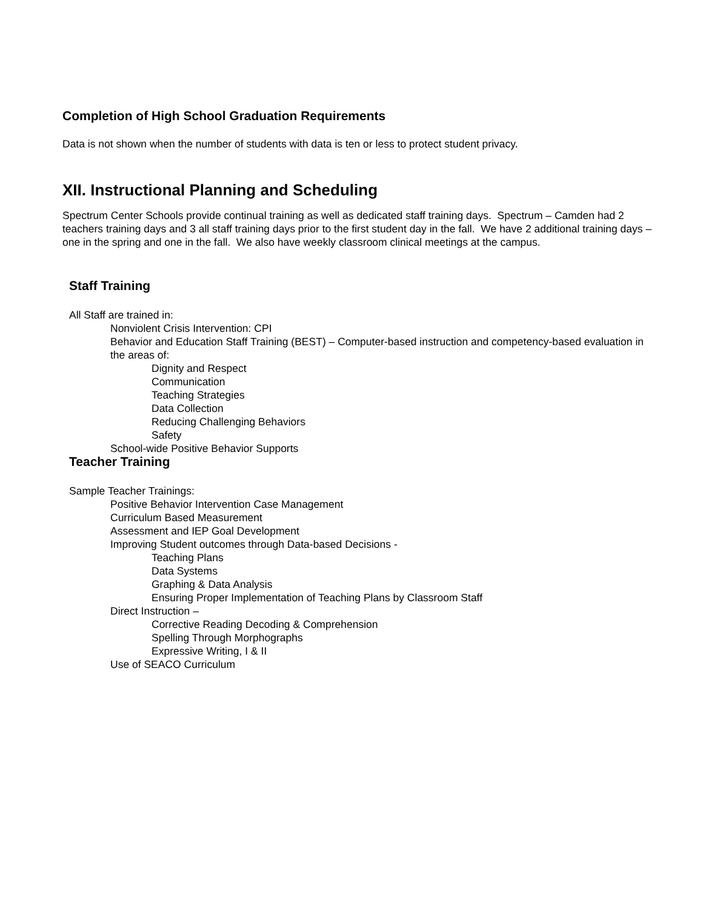Completion of High School Graduation Requirements
Data is not shown when the number of students with data is ten or less to protect student privacy.
XII. Instructional Planning and Scheduling
Spectrum Center Schools provide continual training as well as dedicated staff training days. Spectrum – Camden had 2 teachers training days and 3 all staff training days prior to the first student day in the fall. We have 2 additional training days – one in the spring and one in the fall. We also have weekly classroom clinical meetings at the campus.
Staff Training
All Staff are trained in:
Nonviolent Crisis Intervention: CPI
Behavior and Education Staff Training (BEST) – Computer-based instruction and competency-based evaluation in the areas of:
Dignity and Respect
Communication
Teaching Strategies
Data Collection
Reducing Challenging Behaviors
Safety
School-wide Positive Behavior Supports
Teacher Training
Sample Teacher Trainings:
Positive Behavior Intervention Case Management
Curriculum Based Measurement
Assessment and IEP Goal Development
Improving Student outcomes through Data-based Decisions -
Teaching Plans
Data Systems
Graphing & Data Analysis
Ensuring Proper Implementation of Teaching Plans by Classroom Staff
Direct Instruction –
Corrective Reading Decoding & Comprehension
Spelling Through Morphographs
Expressive Writing, I & II
Use of SEACO Curriculum